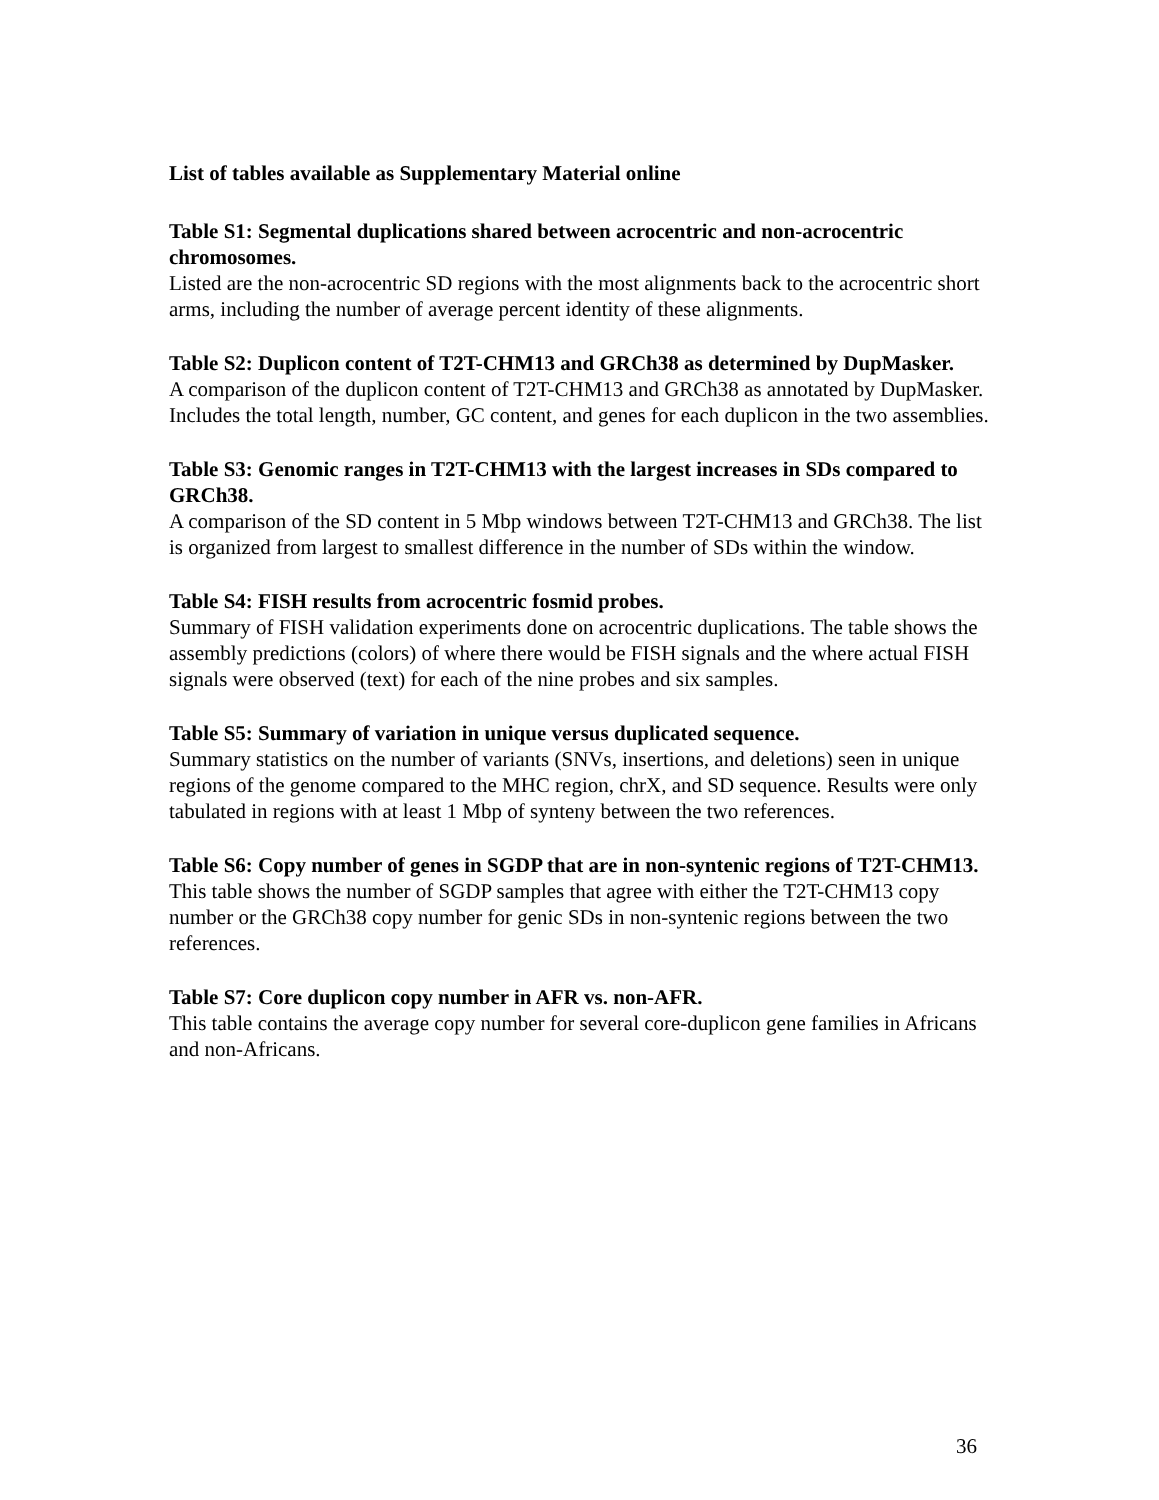List of tables available as Supplementary Material online
Table S1: Segmental duplications shared between acrocentric and non-acrocentric chromosomes.
Listed are the non-acrocentric SD regions with the most alignments back to the acrocentric short arms, including the number of average percent identity of these alignments.
Table S2: Duplicon content of T2T-CHM13 and GRCh38 as determined by DupMasker.
A comparison of the duplicon content of T2T-CHM13 and GRCh38 as annotated by DupMasker. Includes the total length, number, GC content, and genes for each duplicon in the two assemblies.
Table S3: Genomic ranges in T2T-CHM13 with the largest increases in SDs compared to GRCh38.
A comparison of the SD content in 5 Mbp windows between T2T-CHM13 and GRCh38. The list is organized from largest to smallest difference in the number of SDs within the window.
Table S4: FISH results from acrocentric fosmid probes.
Summary of FISH validation experiments done on acrocentric duplications. The table shows the assembly predictions (colors) of where there would be FISH signals and the where actual FISH signals were observed (text) for each of the nine probes and six samples.
Table S5: Summary of variation in unique versus duplicated sequence.
Summary statistics on the number of variants (SNVs, insertions, and deletions) seen in unique regions of the genome compared to the MHC region, chrX, and SD sequence. Results were only tabulated in regions with at least 1 Mbp of synteny between the two references.
Table S6: Copy number of genes in SGDP that are in non-syntenic regions of T2T-CHM13.
This table shows the number of SGDP samples that agree with either the T2T-CHM13 copy number or the GRCh38 copy number for genic SDs in non-syntenic regions between the two references.
Table S7: Core duplicon copy number in AFR vs. non-AFR.
This table contains the average copy number for several core-duplicon gene families in Africans and non-Africans.
36